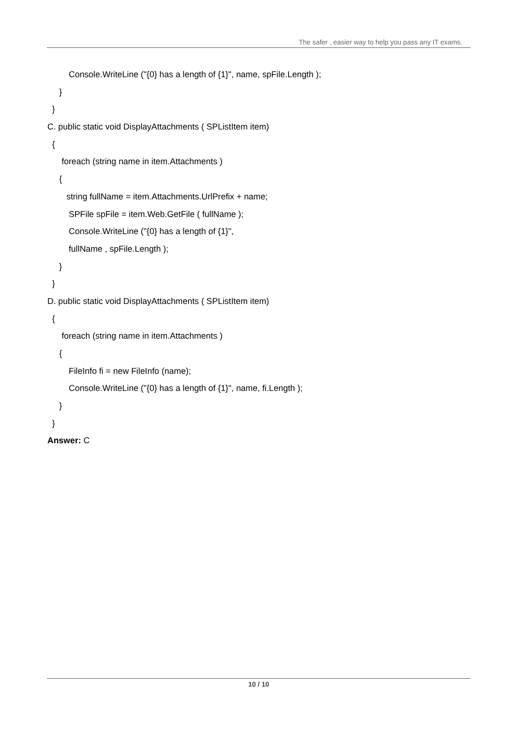The safer , easier way to help you pass any IT exams.
Console.WriteLine ("{0} has a length of {1}", name, spFile.Length );
}
}
C. public static void DisplayAttachments ( SPListItem item)
{
foreach (string name in item.Attachments )
{
string fullName = item.Attachments.UrlPrefix + name;
SPFile spFile = item.Web.GetFile ( fullName );
Console.WriteLine ("{0} has a length of {1}",
fullName , spFile.Length );
}
}
D. public static void DisplayAttachments ( SPListItem item)
{
foreach (string name in item.Attachments )
{
FileInfo fi = new FileInfo (name);
Console.WriteLine ("{0} has a length of {1}", name, fi.Length );
}
}
Answer: C
10 / 10